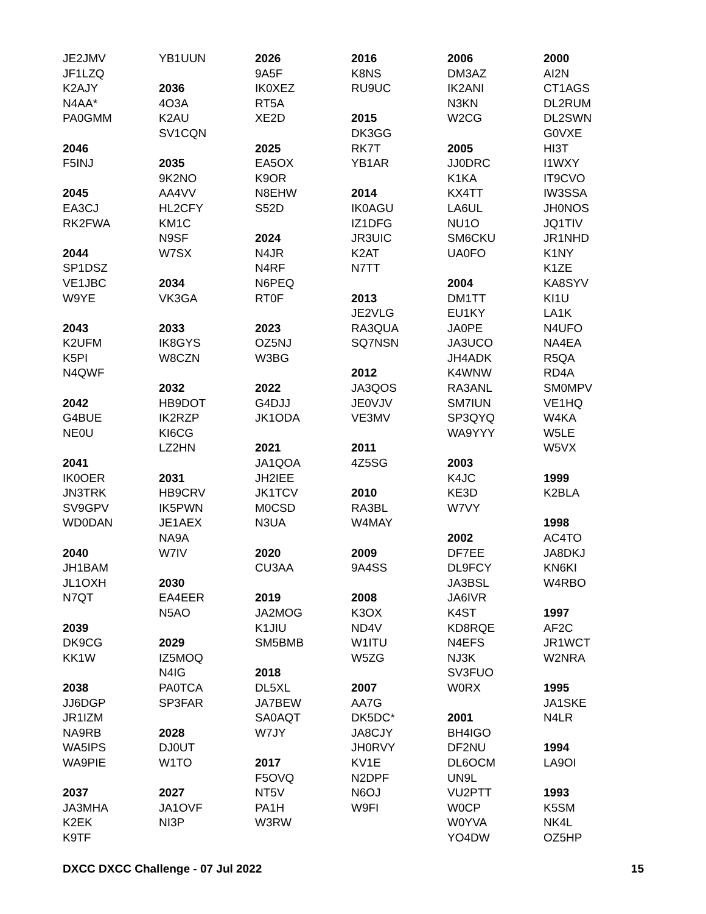JE2JMV
JF1LZQ
K2AJY
N4AA*
PA0GMM
2046
F5INJ
2045
EA3CJ
RK2FWA
2044
SP1DSZ
VE1JBC
W9YE
2043
K2UFM
K5PI
N4QWF
2042
G4BUE
NE0U
2041
IK0OER
JN3TRK
SV9GPV
WD0DAN
2040
JH1BAM
JL1OXH
N7QT
2039
DK9CG
KK1W
2038
JJ6DGP
JR1IZM
NA9RB
WA5IPS
WA9PIE
2037
JA3MHA
K2EK
K9TF
YB1UUN
2036
4O3A
K2AU
SV1CQN
2035
9K2NO
AA4VV
HL2CFY
KM1C
N9SF
W7SX
2034
VK3GA
2033
IK8GYS
W8CZN
2032
HB9DOT
IK2RZP
KI6CG
LZ2HN
2031
HB9CRV
IK5PWN
JE1AEX
NA9A
W7IV
2030
EA4EER
N5AO
2029
IZ5MOQ
N4IG
PA0TCA
SP3FAR
2028
DJ0UT
W1TO
2027
JA1OVF
NI3P
2026
9A5F
IK0XEZ
RT5A
XE2D
2025
EA5OX
K9OR
N8EHW
S52D
2024
N4JR
N4RF
N6PEQ
RT0F
2023
OZ5NJ
W3BG
2022
G4DJJ
JK1ODA
2021
JA1QOA
JH2IEE
JK1TCV
M0CSD
N3UA
2020
CU3AA
2019
JA2MOG
K1JIU
SM5BMB
2018
DL5XL
JA7BEW
SA0AQT
W7JY
2017
F5OVQ
NT5V
PA1H
W3RW
2016
K8NS
RU9UC
2015
DK3GG
RK7T
YB1AR
2014
IK0AGU
IZ1DFG
JR3UIC
K2AT
N7TT
2013
JE2VLG
RA3QUA
SQ7NSN
2012
JA3QOS
JE0VJV
VE3MV
2011
4Z5SG
2010
RA3BL
W4MAY
2009
9A4SS
2008
K3OX
ND4V
W1ITU
W5ZG
2007
AA7G
DK5DC*
JA8CJY
JH0RVY
KV1E
N2DPF
N6OJ
W9FI
2006
DM3AZ
IK2ANI
N3KN
W2CG
2005
JJ0DRC
K1KA
KX4TT
LA6UL
NU1O
SM6CKU
UA0FO
2004
DM1TT
EU1KY
JA0PE
JA3UCO
JH4ADK
K4WNW
RA3ANL
SM7IUN
SP3QYQ
WA9YYY
2003
K4JC
KE3D
W7VY
2002
DF7EE
DL9FCY
JA3BSL
JA6IVR
K4ST
KD8RQE
N4EFS
NJ3K
SV3FUO
W0RX
2001
BH4IGO
DF2NU
DL6OCM
UN9L
VU2PTT
W0CP
W0YVA
YO4DW
2000
AI2N
CT1AGS
DL2RUM
DL2SWN
G0VXE
HI3T
I1WXY
IT9CVO
IW3SSA
JH0NOS
JQ1TIV
JR1NHD
K1NY
K1ZE
KA8SYV
KI1U
LA1K
N4UFO
NA4EA
R5QA
RD4A
SM0MPV
VE1HQ
W4KA
W5LE
W5VX
1999
K2BLA
1998
AC4TO
JA8DKJ
KN6KI
W4RBO
1997
AF2C
JR1WCT
W2NRA
1995
JA1SKE
N4LR
1994
LA9OI
1993
K5SM
NK4L
OZ5HP
DXCC DXCC Challenge - 07 Jul 2022 15